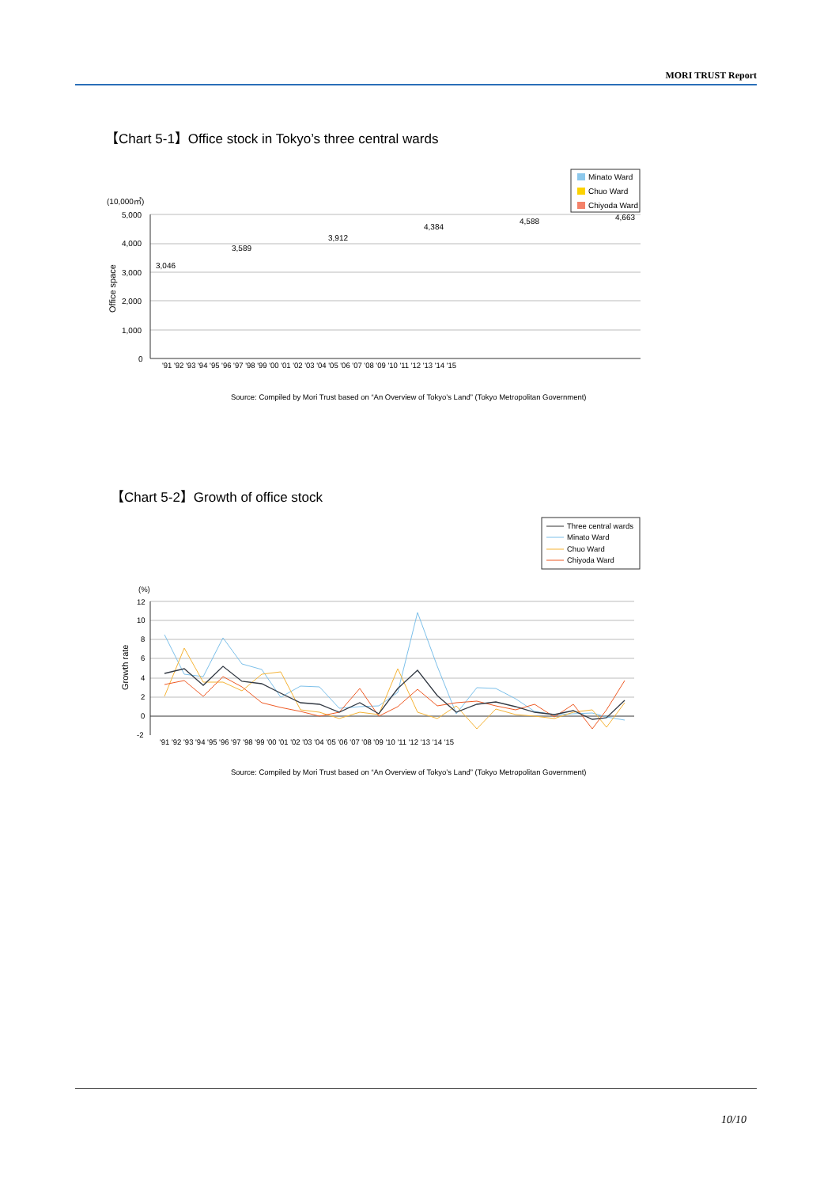MORI TRUST Report
【Chart 5-1】Office stock in Tokyo’s three central wards
Minato Ward
Chuo Ward
Chiyoda Ward
(10,000㎡)
5,000
4,000
3,000
2,000
1,000
0
Office space
3,046
3,589
3,912
4,384
4,588
4,663
'91 '92 '93 '94 '95 '96 '97 '98 '99 '00 '01 '02 '03 '04 '05 '06 '07 '08 '09 '10 '11 '12 '13 '14 '15
Source: Compiled by Mori Trust based on “An Overview of Tokyo’s Land” (Tokyo Metropolitan Government)
【Chart 5-2】Growth of office stock
Three central wards
Minato Ward
Chuo Ward
Chiyoda Ward
(%)
12
10
8
6
4
2
0
-2
Growth rate
'91 '92 '93 '94 '95 '96 '97 '98 '99 '00 '01 '02 '03 '04 '05 '06 '07 '08 '09 '10 '11 '12 '13 '14 '15
Source: Compiled by Mori Trust based on “An Overview of Tokyo’s Land” (Tokyo Metropolitan Government)
10/10